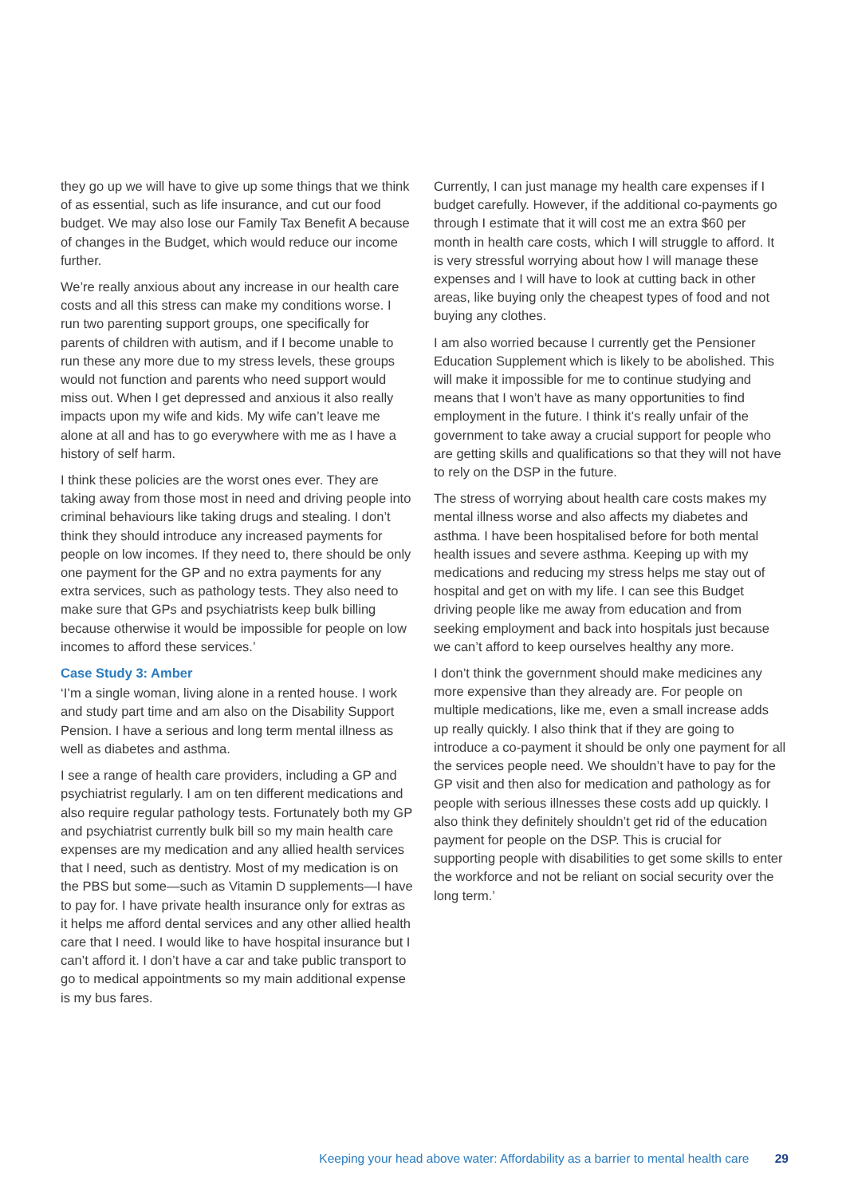they go up we will have to give up some things that we think of as essential, such as life insurance, and cut our food budget. We may also lose our Family Tax Benefit A because of changes in the Budget, which would reduce our income further.
We’re really anxious about any increase in our health care costs and all this stress can make my conditions worse. I run two parenting support groups, one specifically for parents of children with autism, and if I become unable to run these any more due to my stress levels, these groups would not function and parents who need support would miss out. When I get depressed and anxious it also really impacts upon my wife and kids. My wife can’t leave me alone at all and has to go everywhere with me as I have a history of self harm.
I think these policies are the worst ones ever. They are taking away from those most in need and driving people into criminal behaviours like taking drugs and stealing. I don’t think they should introduce any increased payments for people on low incomes. If they need to, there should be only one payment for the GP and no extra payments for any extra services, such as pathology tests. They also need to make sure that GPs and psychiatrists keep bulk billing because otherwise it would be impossible for people on low incomes to afford these services.’
Case Study 3: Amber
‘I’m a single woman, living alone in a rented house. I work and study part time and am also on the Disability Support Pension. I have a serious and long term mental illness as well as diabetes and asthma.
I see a range of health care providers, including a GP and psychiatrist regularly. I am on ten different medications and also require regular pathology tests. Fortunately both my GP and psychiatrist currently bulk bill so my main health care expenses are my medication and any allied health services that I need, such as dentistry. Most of my medication is on the PBS but some—such as Vitamin D supplements—I have to pay for. I have private health insurance only for extras as it helps me afford dental services and any other allied health care that I need. I would like to have hospital insurance but I can’t afford it. I don’t have a car and take public transport to go to medical appointments so my main additional expense is my bus fares.
Currently, I can just manage my health care expenses if I budget carefully. However, if the additional co-payments go through I estimate that it will cost me an extra $60 per month in health care costs, which I will struggle to afford. It is very stressful worrying about how I will manage these expenses and I will have to look at cutting back in other areas, like buying only the cheapest types of food and not buying any clothes.
I am also worried because I currently get the Pensioner Education Supplement which is likely to be abolished. This will make it impossible for me to continue studying and means that I won’t have as many opportunities to find employment in the future. I think it’s really unfair of the government to take away a crucial support for people who are getting skills and qualifications so that they will not have to rely on the DSP in the future.
The stress of worrying about health care costs makes my mental illness worse and also affects my diabetes and asthma. I have been hospitalised before for both mental health issues and severe asthma. Keeping up with my medications and reducing my stress helps me stay out of hospital and get on with my life. I can see this Budget driving people like me away from education and from seeking employment and back into hospitals just because we can’t afford to keep ourselves healthy any more.
I don’t think the government should make medicines any more expensive than they already are. For people on multiple medications, like me, even a small increase adds up really quickly. I also think that if they are going to introduce a co-payment it should be only one payment for all the services people need. We shouldn’t have to pay for the GP visit and then also for medication and pathology as for people with serious illnesses these costs add up quickly. I also think they definitely shouldn’t get rid of the education payment for people on the DSP. This is crucial for supporting people with disabilities to get some skills to enter the workforce and not be reliant on social security over the long term.’
Keeping your head above water: Affordability as a barrier to mental health care 29